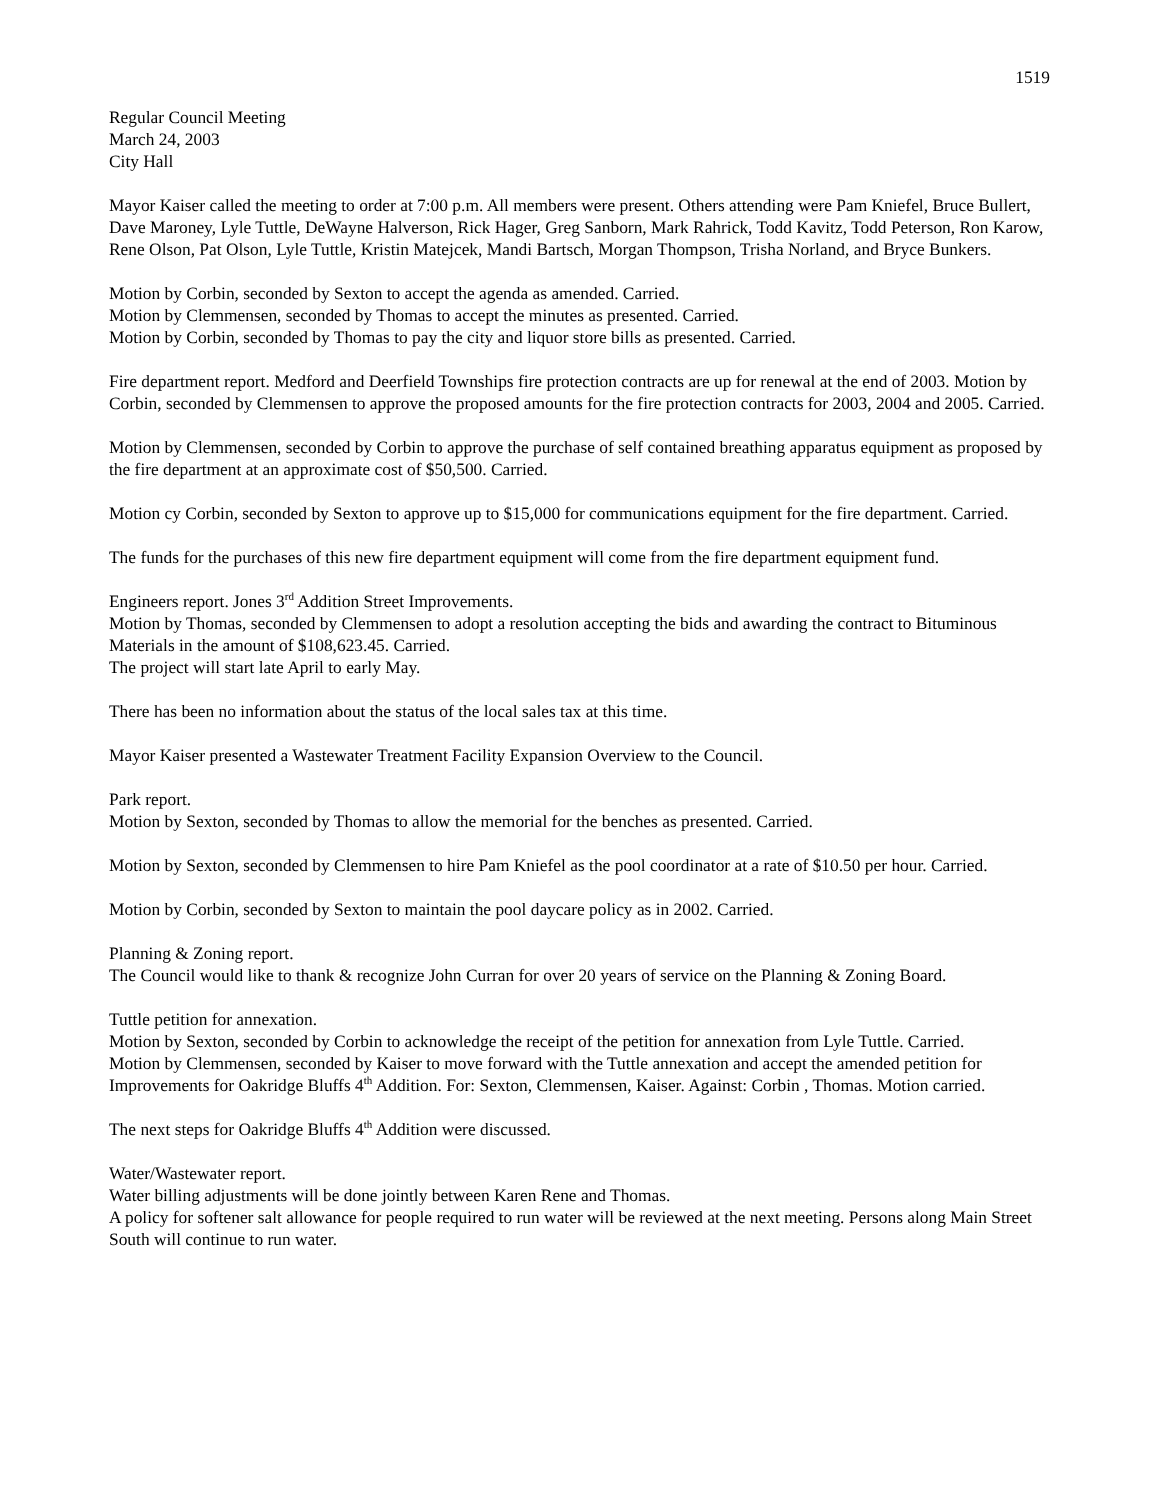1519
Regular Council Meeting
March 24, 2003
City Hall
Mayor Kaiser called the meeting to order at 7:00 p.m. All members were present. Others attending were Pam Kniefel, Bruce Bullert, Dave Maroney, Lyle Tuttle, DeWayne Halverson, Rick Hager, Greg Sanborn, Mark Rahrick, Todd Kavitz, Todd Peterson, Ron Karow, Rene Olson, Pat Olson, Lyle Tuttle, Kristin Matejcek, Mandi Bartsch, Morgan Thompson, Trisha Norland, and Bryce Bunkers.
Motion by Corbin, seconded by Sexton to accept the agenda as amended. Carried.
Motion by Clemmensen, seconded by Thomas to accept the minutes as presented. Carried.
Motion by Corbin, seconded by Thomas to pay the city and liquor store bills as presented. Carried.
Fire department report. Medford and Deerfield Townships fire protection contracts are up for renewal at the end of 2003. Motion by Corbin, seconded by Clemmensen to approve the proposed amounts for the fire protection contracts for 2003, 2004 and 2005. Carried.
Motion by Clemmensen, seconded by Corbin to approve the purchase of self contained breathing apparatus equipment as proposed by the fire department at an approximate cost of $50,500. Carried.
Motion cy Corbin, seconded by Sexton to approve up to $15,000 for communications equipment for the fire department. Carried.
The funds for the purchases of this new fire department equipment will come from the fire department equipment fund.
Engineers report. Jones 3<sup>rd</sup> Addition Street Improvements.
Motion by Thomas, seconded by Clemmensen to adopt a resolution accepting the bids and awarding the contract to Bituminous Materials in the amount of $108,623.45. Carried.
The project will start late April to early May.
There has been no information about the status of the local sales tax at this time.
Mayor Kaiser presented a Wastewater Treatment Facility Expansion Overview to the Council.
Park report.
Motion by Sexton, seconded by Thomas to allow the memorial for the benches as presented. Carried.
Motion by Sexton, seconded by Clemmensen to hire Pam Kniefel as the pool coordinator at a rate of $10.50 per hour. Carried.
Motion by Corbin, seconded by Sexton to maintain the pool daycare policy as in 2002. Carried.
Planning & Zoning report.
The Council would like to thank & recognize John Curran for over 20 years of service on the Planning & Zoning Board.
Tuttle petition for annexation.
Motion by Sexton, seconded by Corbin to acknowledge the receipt of the petition for annexation from Lyle Tuttle. Carried.
Motion by Clemmensen, seconded by Kaiser to move forward with the Tuttle annexation and accept the amended petition for Improvements for Oakridge Bluffs 4<sup>th</sup> Addition. For: Sexton, Clemmensen, Kaiser. Against: Corbin , Thomas. Motion carried.
The next steps for Oakridge Bluffs 4<sup>th</sup> Addition were discussed.
Water/Wastewater report.
Water billing adjustments will be done jointly between Karen Rene and Thomas.
A policy for softener salt allowance for people required to run water will be reviewed at the next meeting. Persons along Main Street South will continue to run water.